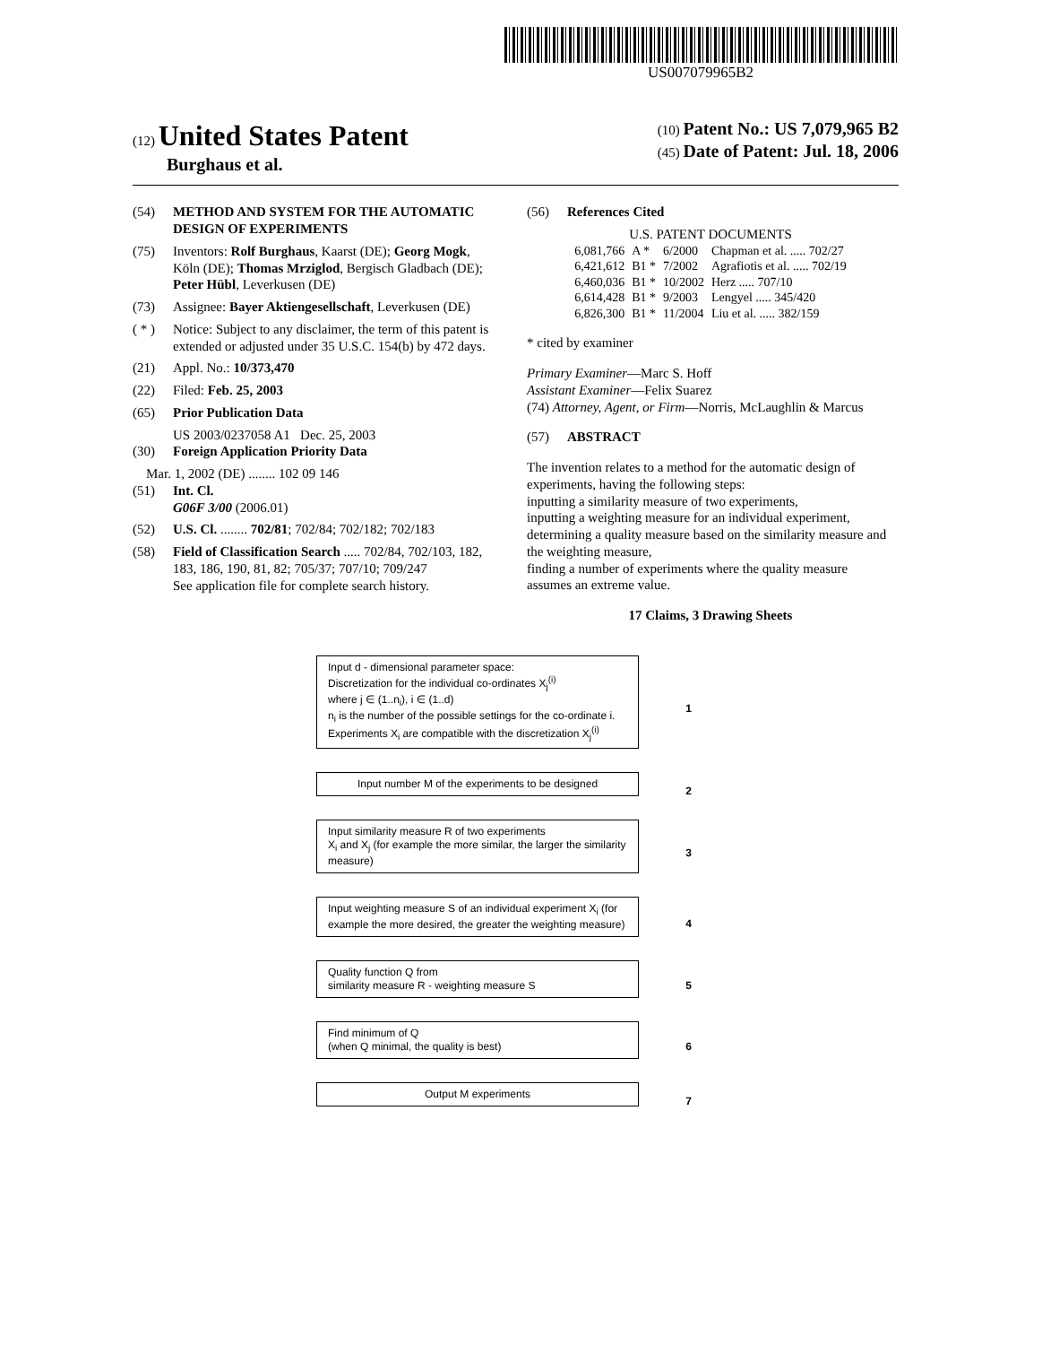US007079965B2
(12) United States Patent
Burghaus et al.
(10) Patent No.: US 7,079,965 B2
(45) Date of Patent: Jul. 18, 2006
(54) METHOD AND SYSTEM FOR THE AUTOMATIC DESIGN OF EXPERIMENTS
(75) Inventors: Rolf Burghaus, Kaarst (DE); Georg Mogk, Köln (DE); Thomas Mrziglod, Bergisch Gladbach (DE); Peter Hübl, Leverkusen (DE)
(73) Assignee: Bayer Aktiengesellschaft, Leverkusen (DE)
( * ) Notice: Subject to any disclaimer, the term of this patent is extended or adjusted under 35 U.S.C. 154(b) by 472 days.
(21) Appl. No.: 10/373,470
(22) Filed: Feb. 25, 2003
(65) Prior Publication Data
US 2003/0237058 A1 Dec. 25, 2003
(30) Foreign Application Priority Data
Mar. 1, 2002 (DE) ........ 102 09 146
(51) Int. Cl.
G06F 3/00 (2006.01)
(52) U.S. Cl. ........ 702/81; 702/84; 702/182; 702/183
(58) Field of Classification Search ..... 702/84, 702/103, 182, 183, 186, 190, 81, 82; 705/37; 707/10; 709/247
See application file for complete search history.
(56) References Cited
U.S. PATENT DOCUMENTS
| 6,081,766 | A * | 6/2000 | Chapman et al. ..... 702/27 |
| 6,421,612 | B1 * | 7/2002 | Agrafiotis et al. ..... 702/19 |
| 6,460,036 | B1 * | 10/2002 | Herz ..... 707/10 |
| 6,614,428 | B1 * | 9/2003 | Lengyel ..... 345/420 |
| 6,826,300 | B1 * | 11/2004 | Liu et al. ..... 382/159 |
* cited by examiner
Primary Examiner—Marc S. Hoff
Assistant Examiner—Felix Suarez
(74) Attorney, Agent, or Firm—Norris, McLaughlin & Marcus
(57) ABSTRACT
The invention relates to a method for the automatic design of experiments, having the following steps:
inputting a similarity measure of two experiments,
inputting a weighting measure for an individual experiment,
determining a quality measure based on the similarity measure and the weighting measure,
finding a number of experiments where the quality measure assumes an extreme value.
17 Claims, 3 Drawing Sheets
Input d - dimensional parameter space:
Discretization for the individual co-ordinates X<sub>j</sub><sup>(i)</sup>
where j ∈ (1..n<sub>i</sub>), i ∈ (1..d)
n<sub>i</sub> is the number of the possible settings for the co-ordinate i.
Experiments X<sub>i</sub> are compatible with the discretization X<sub>j</sub><sup>(i)</sup> 1
Input number M of the experiments to be designed 2
Input similarity measure R of two experiments
X<sub>i</sub> and X<sub>j</sub> (for example the more similar, the larger the similarity measure) 3
Input weighting measure S of an individual experiment X<sub>i</sub> (for example the more desired, the greater the weighting measure) 4
Quality function Q from
similarity measure R - weighting measure S 5
Find minimum of Q
(when Q minimal, the quality is best) 6
Output M experiments 7